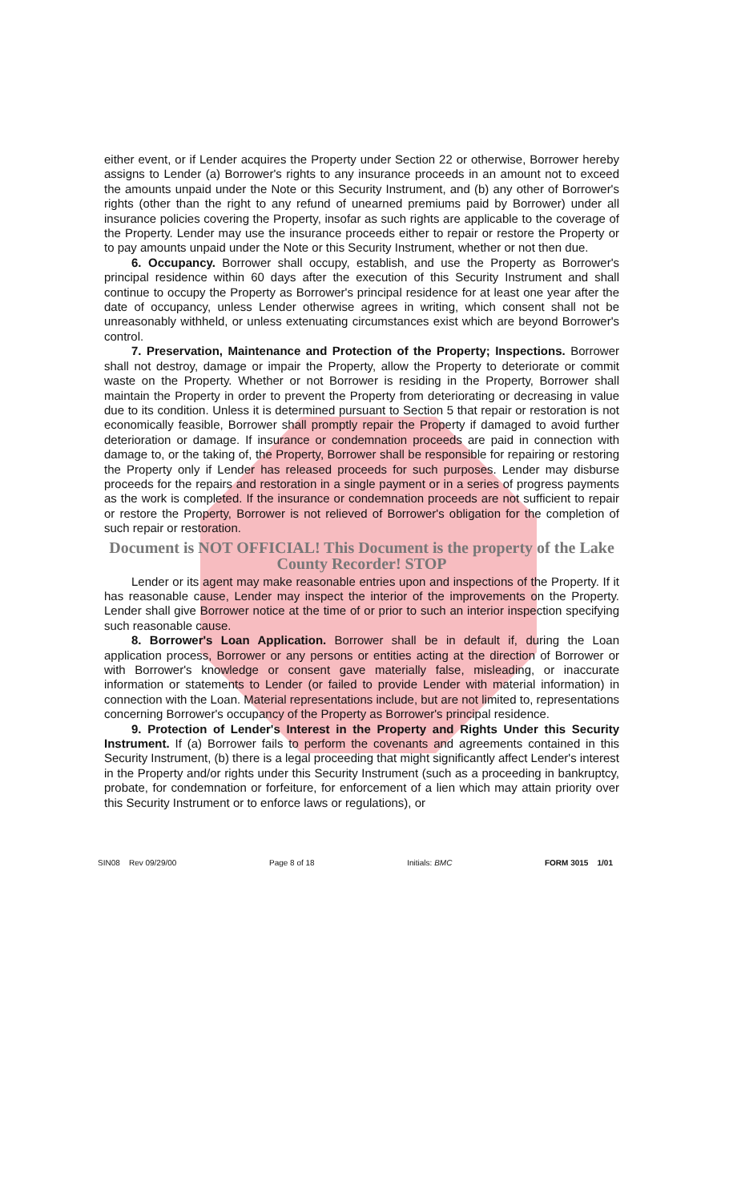either event, or if Lender acquires the Property under Section 22 or otherwise, Borrower hereby assigns to Lender (a) Borrower's rights to any insurance proceeds in an amount not to exceed the amounts unpaid under the Note or this Security Instrument, and (b) any other of Borrower's rights (other than the right to any refund of unearned premiums paid by Borrower) under all insurance policies covering the Property, insofar as such rights are applicable to the coverage of the Property. Lender may use the insurance proceeds either to repair or restore the Property or to pay amounts unpaid under the Note or this Security Instrument, whether or not then due.
6. Occupancy. Borrower shall occupy, establish, and use the Property as Borrower's principal residence within 60 days after the execution of this Security Instrument and shall continue to occupy the Property as Borrower's principal residence for at least one year after the date of occupancy, unless Lender otherwise agrees in writing, which consent shall not be unreasonably withheld, or unless extenuating circumstances exist which are beyond Borrower's control.
7. Preservation, Maintenance and Protection of the Property; Inspections. Borrower shall not destroy, damage or impair the Property, allow the Property to deteriorate or commit waste on the Property. Whether or not Borrower is residing in the Property, Borrower shall maintain the Property in order to prevent the Property from deteriorating or decreasing in value due to its condition. Unless it is determined pursuant to Section 5 that repair or restoration is not economically feasible, Borrower shall promptly repair the Property if damaged to avoid further deterioration or damage. If insurance or condemnation proceeds are paid in connection with damage to, or the taking of, the Property, Borrower shall be responsible for repairing or restoring the Property only if Lender has released proceeds for such purposes. Lender may disburse proceeds for the repairs and restoration in a single payment or in a series of progress payments as the work is completed. If the insurance or condemnation proceeds are not sufficient to repair or restore the Property, Borrower is not relieved of Borrower's obligation for the completion of such repair or restoration.
Document is NOT OFFICIAL! This Document is the property of the Lake County Recorder! STOP
Lender or its agent may make reasonable entries upon and inspections of the Property. If it has reasonable cause, Lender may inspect the interior of the improvements on the Property. Lender shall give Borrower notice at the time of or prior to such an interior inspection specifying such reasonable cause.
8. Borrower's Loan Application. Borrower shall be in default if, during the Loan application process, Borrower or any persons or entities acting at the direction of Borrower or with Borrower's knowledge or consent gave materially false, misleading, or inaccurate information or statements to Lender (or failed to provide Lender with material information) in connection with the Loan. Material representations include, but are not limited to, representations concerning Borrower's occupancy of the Property as Borrower's principal residence.
9. Protection of Lender's Interest in the Property and Rights Under this Security Instrument. If (a) Borrower fails to perform the covenants and agreements contained in this Security Instrument, (b) there is a legal proceeding that might significantly affect Lender's interest in the Property and/or rights under this Security Instrument (such as a proceeding in bankruptcy, probate, for condemnation or forfeiture, for enforcement of a lien which may attain priority over this Security Instrument or to enforce laws or regulations), or
SIN08 Rev 09/29/00 Page 8 of 18 Initials: BMC FORM 3015 1/01